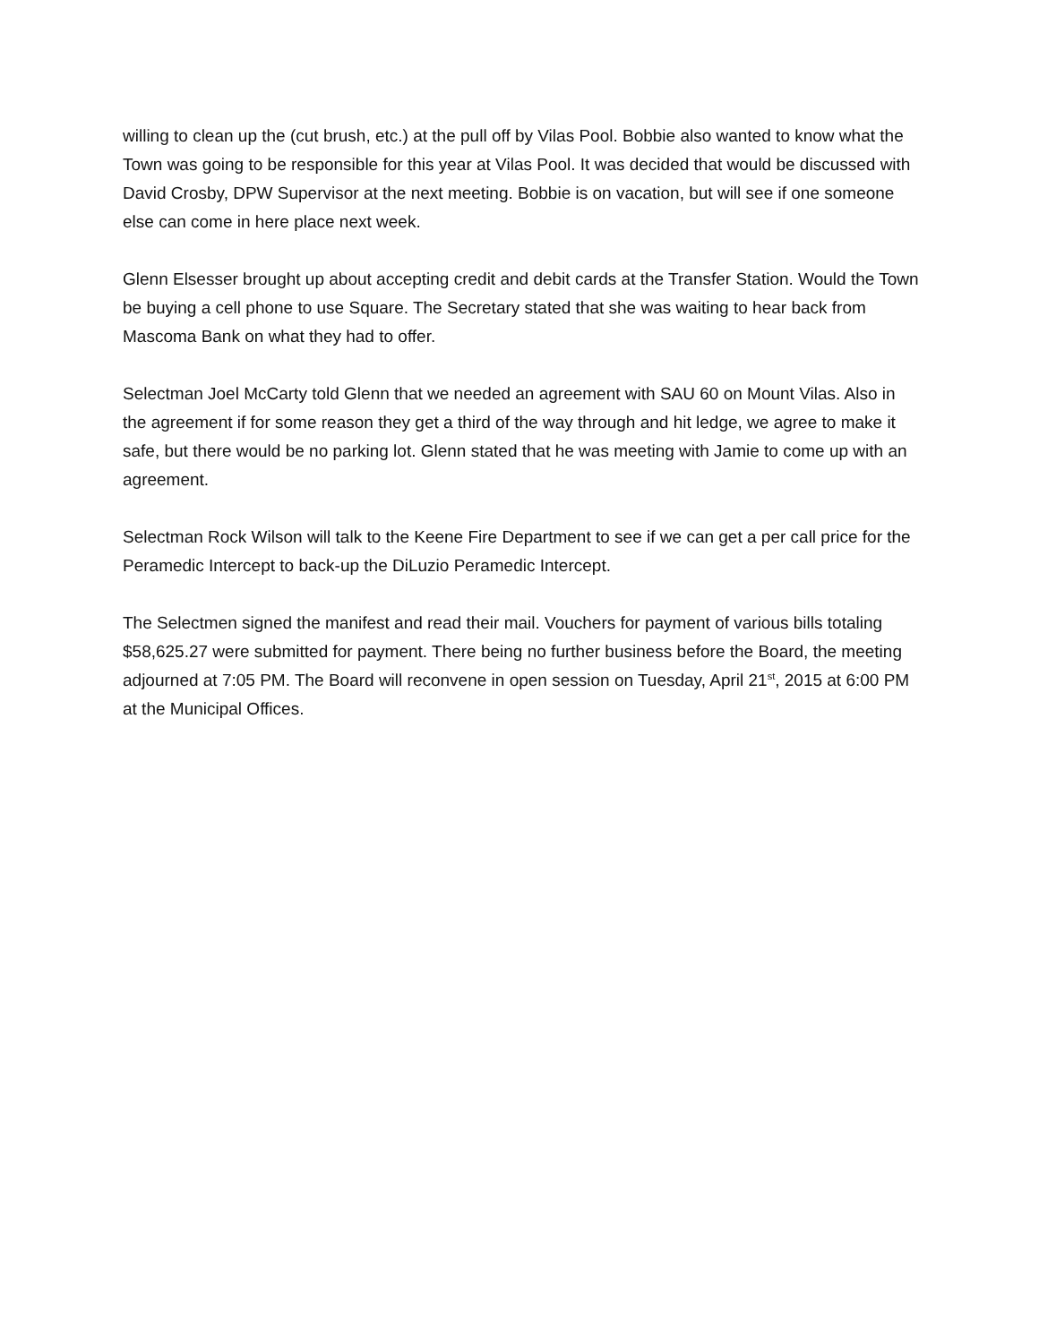willing to clean up the (cut brush, etc.) at the pull off by Vilas Pool. Bobbie also wanted to know what the Town was going to be responsible for this year at Vilas Pool. It was decided that would be discussed with David Crosby, DPW Supervisor at the next meeting. Bobbie is on vacation, but will see if one someone else can come in here place next week.
Glenn Elsesser brought up about accepting credit and debit cards at the Transfer Station. Would the Town be buying a cell phone to use Square. The Secretary stated that she was waiting to hear back from Mascoma Bank on what they had to offer.
Selectman Joel McCarty told Glenn that we needed an agreement with SAU 60 on Mount Vilas. Also in the agreement if for some reason they get a third of the way through and hit ledge, we agree to make it safe, but there would be no parking lot. Glenn stated that he was meeting with Jamie to come up with an agreement.
Selectman Rock Wilson will talk to the Keene Fire Department to see if we can get a per call price for the Peramedic Intercept to back-up the DiLuzio Peramedic Intercept.
The Selectmen signed the manifest and read their mail. Vouchers for payment of various bills totaling $58,625.27 were submitted for payment. There being no further business before the Board, the meeting adjourned at 7:05 PM. The Board will reconvene in open session on Tuesday, April 21<sup>st</sup>, 2015 at 6:00 PM at the Municipal Offices.